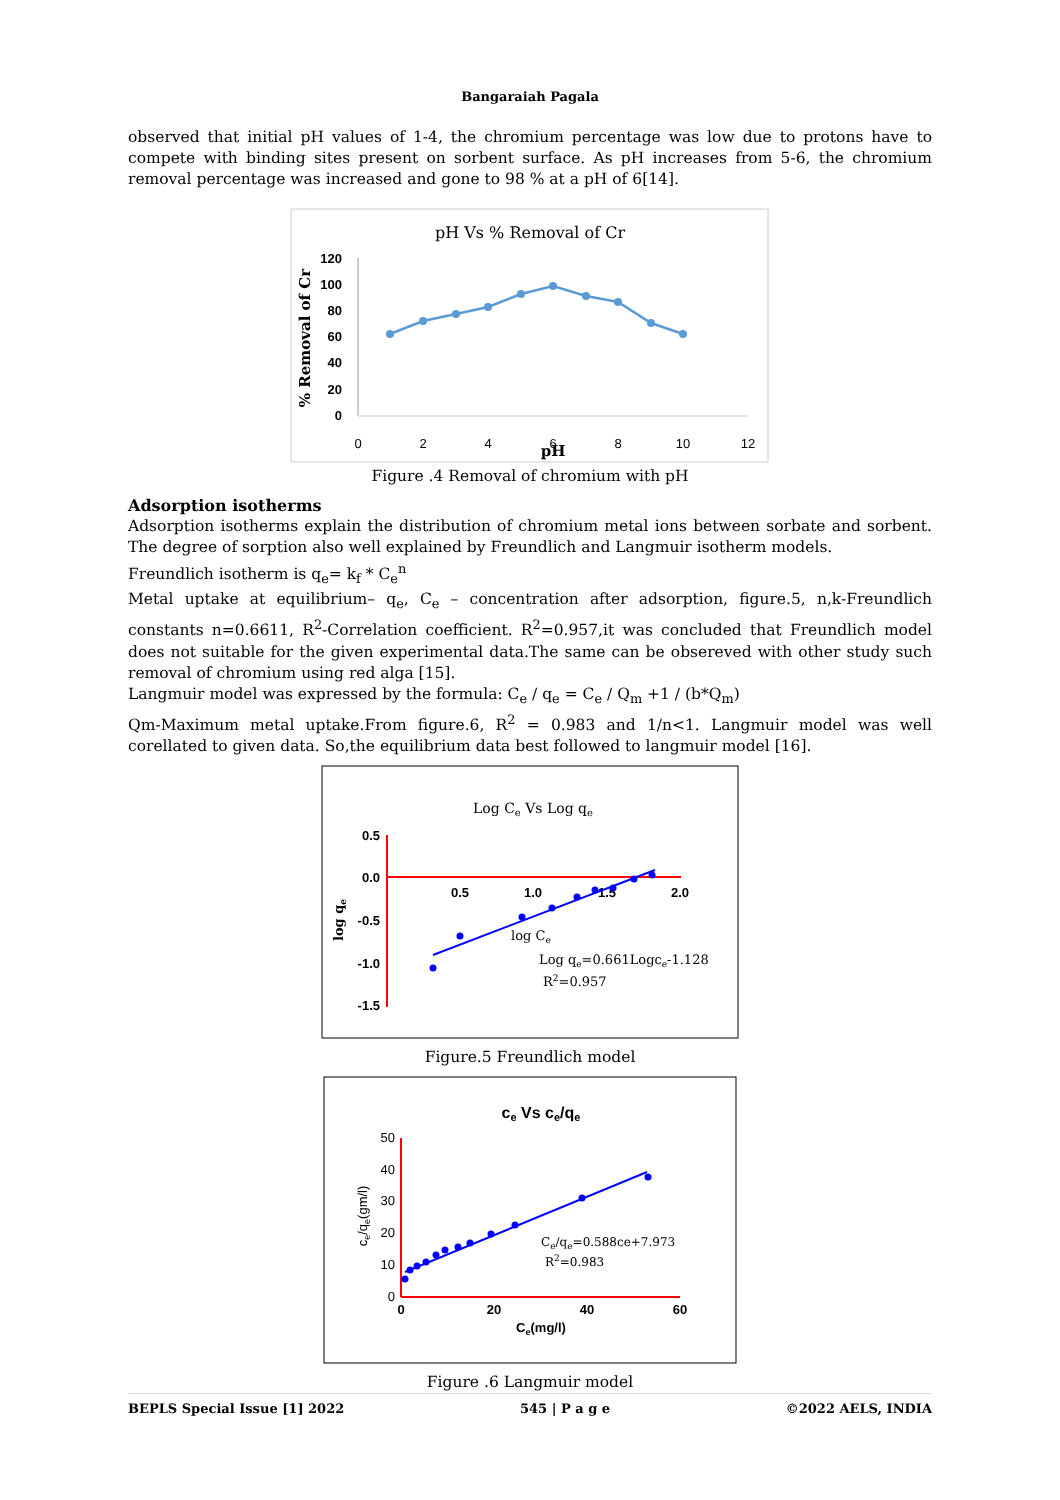Bangaraiah Pagala
observed that initial pH values of 1-4, the chromium percentage was low due to protons have to compete with binding sites present on sorbent surface. As pH increases from 5-6, the chromium removal percentage was increased and gone to 98 % at a pH of 6[14].
pH Vs % Removal of Cr
120
100
80
60
40
20
0
0
2
4
6
8
10
12
pH
% Removal of Cr
Figure .4 Removal of chromium with pH
Adsorption isotherms
Adsorption isotherms explain the distribution of chromium metal ions between sorbate and sorbent. The degree of sorption also well explained by Freundlich and Langmuir isotherm models.
Freundlich isotherm is q<sub>e</sub>= k<sub>f</sub> * C<sub>e</sub><sup>n</sup>
Metal uptake at equilibrium– q<sub>e</sub>, C<sub>e</sub> – concentration after adsorption, figure.5, n,k-Freundlich constants n=0.6611, R<sup>2</sup>-Correlation coefficient. R<sup>2</sup>=0.957,it was concluded that Freundlich model does not suitable for the given experimental data.The same can be obsereved with other study such removal of chromium using red alga [15].
Langmuir model was expressed by the formula: C<sub>e</sub> / q<sub>e</sub> = C<sub>e</sub> / Q<sub>m</sub> +1 / (b*Q<sub>m</sub>)
Qm-Maximum metal uptake.From figure.6, R<sup>2</sup> = 0.983 and 1/n<1. Langmuir model was well corellated to given data. So,the equilibrium data best followed to langmuir model [16].
Log Ce Vs Log qe
0.5
0.0
-0.5
-1.0
-1.5
0.5
1.0
1.5
2.0
log qe
log Ce
Log qe=0.661Logce-1.128
R2=0.957
Figure.5 Freundlich model
ce Vs ce/qe
50
40
30
20
10
0
0
20
40
60
Ce(mg/l)
ce/qe(gm/l)
Ce/qe=0.588ce+7.973
R2=0.983
Figure .6 Langmuir model
BEPLS Special Issue [1] 2022 545 | P a g e ©2022 AELS, INDIA